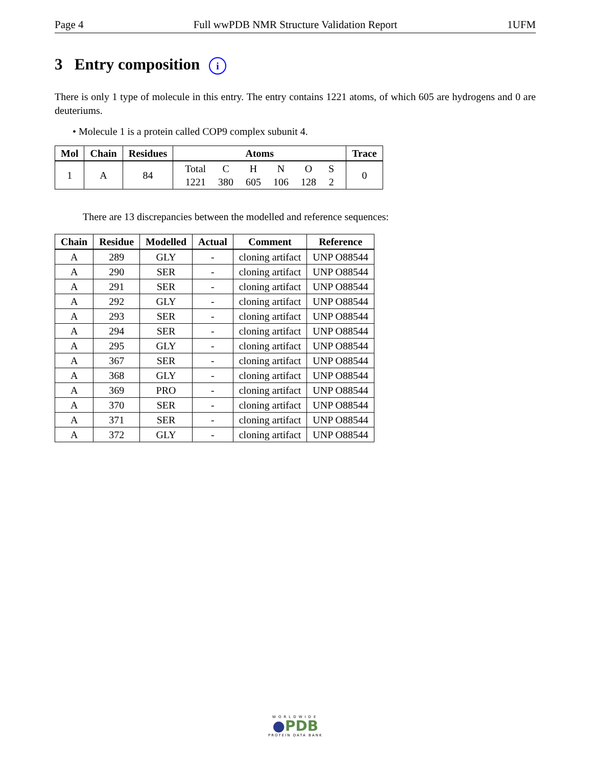Page 4 Full wwPDB NMR Structure Validation Report 1UFM
3 Entry composition i
There is only 1 type of molecule in this entry. The entry contains 1221 atoms, of which 605 are hydrogens and 0 are deuteriums.
• Molecule 1 is a protein called COP9 complex subunit 4.
| Mol | Chain | Residues | Atoms | Trace |
| --- | --- | --- | --- | --- |
| 1 | A | 84 | / Total / C / H / N / O / S / / 1221 / 380 / 605 / 106 / 128 / 2 / | 0 |
There are 13 discrepancies between the modelled and reference sequences:
| Chain | Residue | Modelled | Actual | Comment | Reference |
| --- | --- | --- | --- | --- | --- |
| A | 289 | GLY | - | cloning artifact | UNP O88544 |
| A | 290 | SER | - | cloning artifact | UNP O88544 |
| A | 291 | SER | - | cloning artifact | UNP O88544 |
| A | 292 | GLY | - | cloning artifact | UNP O88544 |
| A | 293 | SER | - | cloning artifact | UNP O88544 |
| A | 294 | SER | - | cloning artifact | UNP O88544 |
| A | 295 | GLY | - | cloning artifact | UNP O88544 |
| A | 367 | SER | - | cloning artifact | UNP O88544 |
| A | 368 | GLY | - | cloning artifact | UNP O88544 |
| A | 369 | PRO | - | cloning artifact | UNP O88544 |
| A | 370 | SER | - | cloning artifact | UNP O88544 |
| A | 371 | SER | - | cloning artifact | UNP O88544 |
| A | 372 | GLY | - | cloning artifact | UNP O88544 |
WORLDWIDE
●PDB
PROTEIN DATA BANK